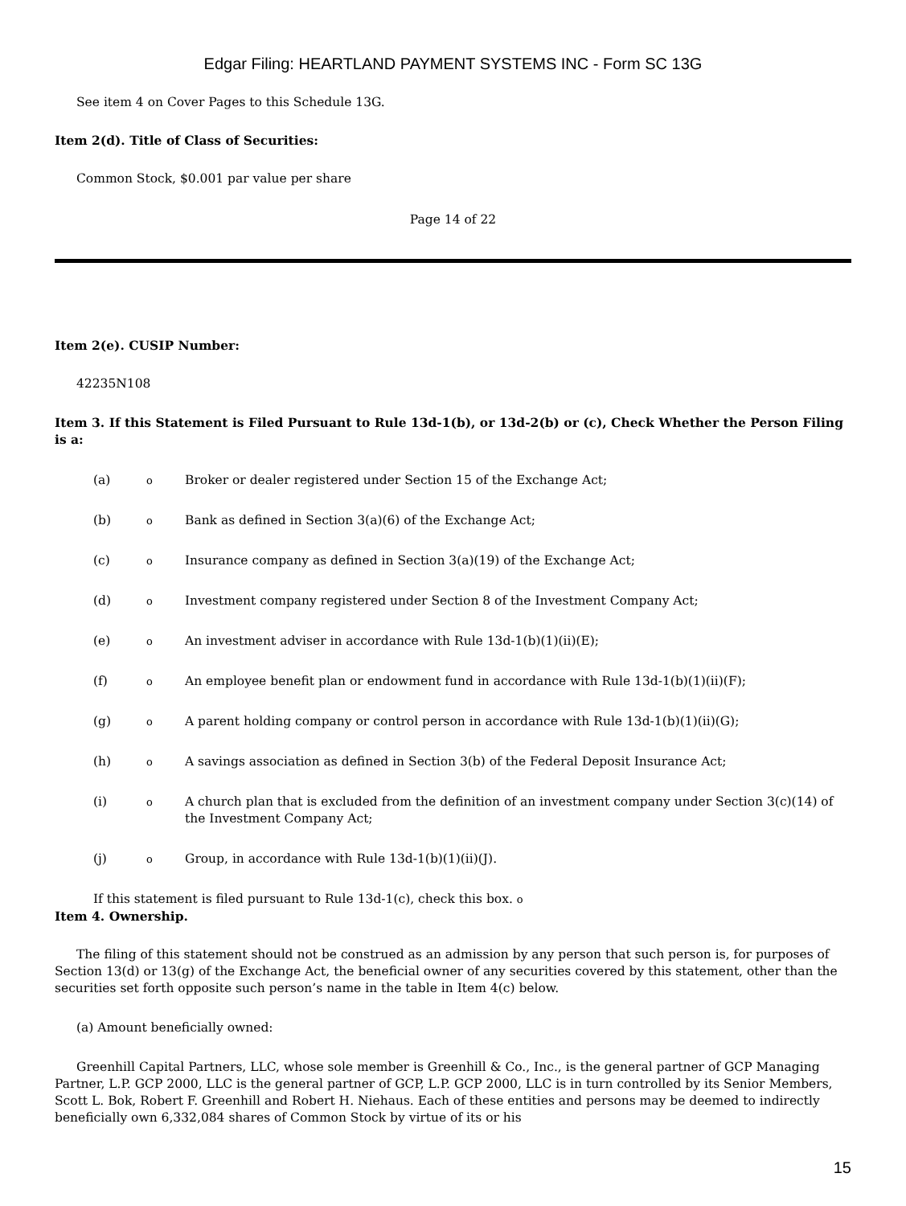Edgar Filing: HEARTLAND PAYMENT SYSTEMS INC - Form SC 13G
See item 4 on Cover Pages to this Schedule 13G.
Item 2(d). Title of Class of Securities:
Common Stock, $0.001 par value per share
Page 14 of 22
Item 2(e). CUSIP Number:
42235N108
Item 3. If this Statement is Filed Pursuant to Rule 13d-1(b), or 13d-2(b) or (c), Check Whether the Person Filing is a:
| (a) | o | Broker or dealer registered under Section 15 of the Exchange Act; |
| (b) | o | Bank as defined in Section 3(a)(6) of the Exchange Act; |
| (c) | o | Insurance company as defined in Section 3(a)(19) of the Exchange Act; |
| (d) | o | Investment company registered under Section 8 of the Investment Company Act; |
| (e) | o | An investment adviser in accordance with Rule 13d-1(b)(1)(ii)(E); |
| (f) | o | An employee benefit plan or endowment fund in accordance with Rule 13d-1(b)(1)(ii)(F); |
| (g) | o | A parent holding company or control person in accordance with Rule 13d-1(b)(1)(ii)(G); |
| (h) | o | A savings association as defined in Section 3(b) of the Federal Deposit Insurance Act; |
| (i) | o | A church plan that is excluded from the definition of an investment company under Section 3(c)(14) of the Investment Company Act; |
| (j) | o | Group, in accordance with Rule 13d-1(b)(1)(ii)(J). |
If this statement is filed pursuant to Rule 13d-1(c), check this box. o
Item 4. Ownership.
The filing of this statement should not be construed as an admission by any person that such person is, for purposes of Section 13(d) or 13(g) of the Exchange Act, the beneficial owner of any securities covered by this statement, other than the securities set forth opposite such person’s name in the table in Item 4(c) below.
(a) Amount beneficially owned:
Greenhill Capital Partners, LLC, whose sole member is Greenhill & Co., Inc., is the general partner of GCP Managing Partner, L.P. GCP 2000, LLC is the general partner of GCP, L.P. GCP 2000, LLC is in turn controlled by its Senior Members, Scott L. Bok, Robert F. Greenhill and Robert H. Niehaus. Each of these entities and persons may be deemed to indirectly beneficially own 6,332,084 shares of Common Stock by virtue of its or his
15